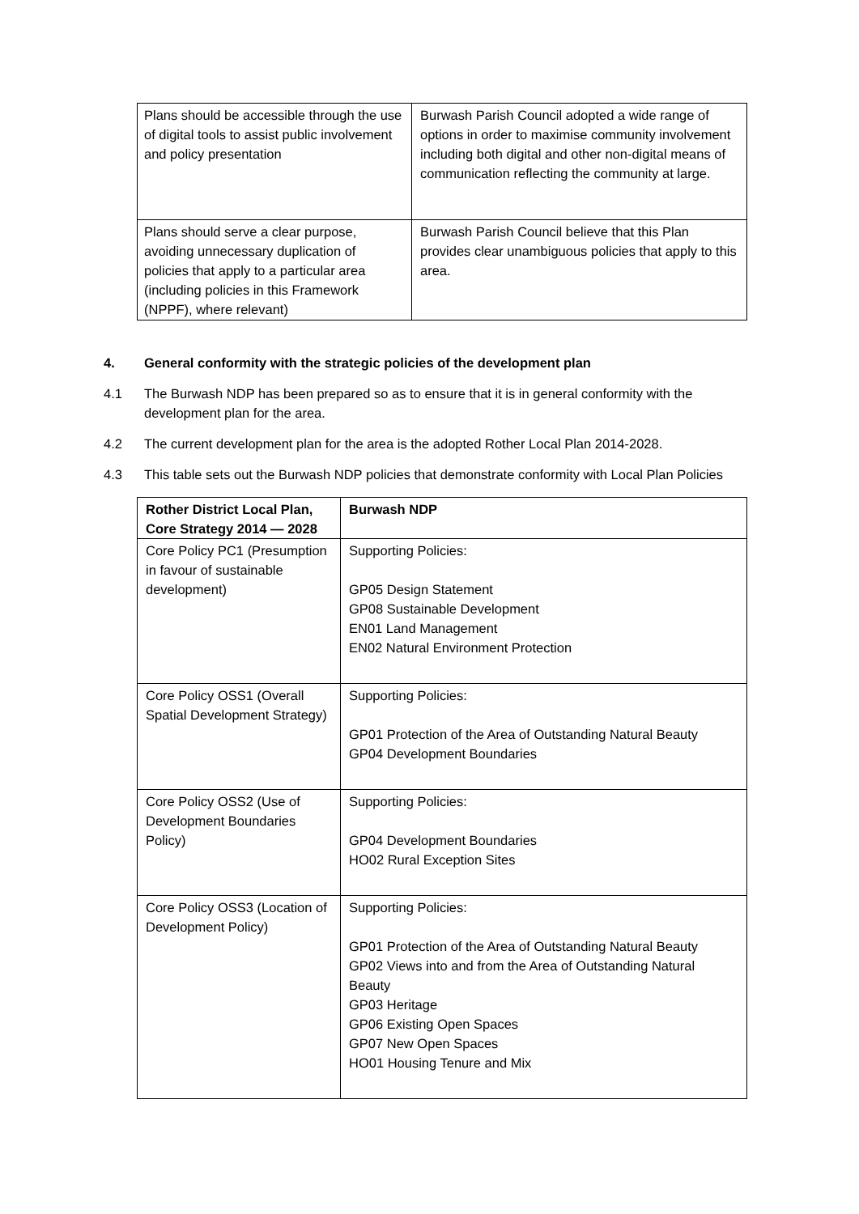| Plans should be accessible through the use of digital tools to assist public involvement and policy presentation | Burwash Parish Council adopted a wide range of options in order to maximise community involvement including both digital and other non-digital means of communication reflecting the community at large. |
| Plans should serve a clear purpose, avoiding unnecessary duplication of policies that apply to a particular area (including policies in this Framework (NPPF), where relevant) | Burwash Parish Council believe that this Plan provides clear unambiguous policies that apply to this area. |
4. General conformity with the strategic policies of the development plan
4.1 The Burwash NDP has been prepared so as to ensure that it is in general conformity with the development plan for the area.
4.2 The current development plan for the area is the adopted Rother Local Plan 2014-2028.
4.3 This table sets out the Burwash NDP policies that demonstrate conformity with Local Plan Policies
| Rother District Local Plan, Core Strategy 2014 — 2028 | Burwash NDP |
| --- | --- |
| Core Policy PC1 (Presumption in favour of sustainable development) | Supporting Policies: GP05 Design Statement GP08 Sustainable Development EN01 Land Management EN02 Natural Environment Protection |
| Core Policy OSS1 (Overall Spatial Development Strategy) | Supporting Policies: GP01 Protection of the Area of Outstanding Natural Beauty GP04 Development Boundaries |
| Core Policy OSS2 (Use of Development Boundaries Policy) | Supporting Policies: GP04 Development Boundaries HO02 Rural Exception Sites |
| Core Policy OSS3 (Location of Development Policy) | Supporting Policies: GP01 Protection of the Area of Outstanding Natural Beauty GP02 Views into and from the Area of Outstanding Natural Beauty GP03 Heritage GP06 Existing Open Spaces GP07 New Open Spaces HO01 Housing Tenure and Mix |